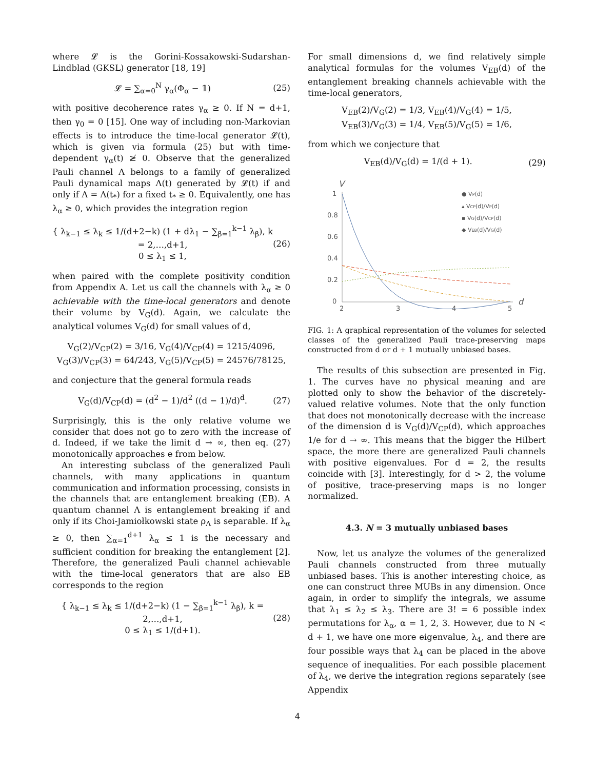where 𝓛 is the Gorini-Kossakowski-Sudarshan-Lindblad (GKSL) generator [18, 19]
𝓛 = ∑<sub>α=0</sub><sup>N</sup> γ<sub>α</sub>(Φ<sub>α</sub> − 𝟙) (25)
with positive decoherence rates γ<sub>α</sub> ≥ 0. If N = d+1, then γ<sub>0</sub> = 0 [15]. One way of including non-Markovian effects is to introduce the time-local generator 𝓛(t), which is given via formula (25) but with time-dependent γ<sub>α</sub>(t) ≱ 0. Observe that the generalized Pauli channel Λ belongs to a family of generalized Pauli dynamical maps Λ(t) generated by 𝓛(t) if and only if Λ = Λ(t<sub>*</sub>) for a fixed t<sub>*</sub> ≥ 0. Equivalently, one has λ<sub>α</sub> ≥ 0, which provides the integration region
{ λ<sub>k−1</sub> ≤ λ<sub>k</sub> ≤ 1/(d+2−k) (1 + dλ<sub>1</sub> − ∑<sub>β=1</sub><sup>k−1</sup> λ<sub>β</sub>), k = 2,…,d+1,
0 ≤ λ<sub>1</sub> ≤ 1, (26)
when paired with the complete positivity condition from Appendix A. Let us call the channels with λ<sub>α</sub> ≥ 0 achievable with the time-local generators and denote their volume by V<sub>G</sub>(d). Again, we calculate the analytical volumes V<sub>G</sub>(d) for small values of d,
V<sub>G</sub>(2)/V<sub>CP</sub>(2) = 3/16, V<sub>G</sub>(4)/V<sub>CP</sub>(4) = 1215/4096,
V<sub>G</sub>(3)/V<sub>CP</sub>(3) = 64/243, V<sub>G</sub>(5)/V<sub>CP</sub>(5) = 24576/78125,
and conjecture that the general formula reads
V<sub>G</sub>(d)/V<sub>CP</sub>(d) = (d<sup>2</sup> − 1)/d<sup>2</sup> ((d − 1)/d)<sup>d</sup>. (27)
Surprisingly, this is the only relative volume we consider that does not go to zero with the increase of d. Indeed, if we take the limit d → ∞, then eq. (27) monotonically approaches e from below.
An interesting subclass of the generalized Pauli channels, with many applications in quantum communication and information processing, consists in the channels that are entanglement breaking (EB). A quantum channel Λ is entanglement breaking if and only if its Choi-Jamiołkowski state ρ<sub>Λ</sub> is separable. If λ<sub>α</sub> ≥ 0, then ∑<sub>α=1</sub><sup>d+1</sup> λ<sub>α</sub> ≤ 1 is the necessary and sufficient condition for breaking the entanglement [2]. Therefore, the generalized Pauli channel achievable with the time-local generators that are also EB corresponds to the region
{ λ<sub>k−1</sub> ≤ λ<sub>k</sub> ≤ 1/(d+2−k) (1 − ∑<sub>β=1</sub><sup>k−1</sup> λ<sub>β</sub>), k = 2,…,d+1,
0 ≤ λ<sub>1</sub> ≤ 1/(d+1). (28)
For small dimensions d, we find relatively simple analytical formulas for the volumes V<sub>EB</sub>(d) of the entanglement breaking channels achievable with the time-local generators,
V<sub>EB</sub>(2)/V<sub>G</sub>(2) = 1/3, V<sub>EB</sub>(4)/V<sub>G</sub>(4) = 1/5,
V<sub>EB</sub>(3)/V<sub>G</sub>(3) = 1/4, V<sub>EB</sub>(5)/V<sub>G</sub>(5) = 1/6,
from which we conjecture that
V<sub>EB</sub>(d)/V<sub>G</sub>(d) = 1/(d + 1). (29)
V
d
1
0.8
0.6
0.4
0.2
0
2
3
4
5
● VP(d)
▴ VCP(d)/VP(d)
▪ VG(d)/VCP(d)
◆ VEB(d)/VG(d)
FIG. 1: A graphical representation of the volumes for selected classes of the generalized Pauli trace-preserving maps constructed from d or d + 1 mutually unbiased bases.
The results of this subsection are presented in Fig. 1. The curves have no physical meaning and are plotted only to show the behavior of the discretely-valued relative volumes. Note that the only function that does not monotonically decrease with the increase of the dimension d is V<sub>G</sub>(d)/V<sub>CP</sub>(d), which approaches 1/e for d → ∞. This means that the bigger the Hilbert space, the more there are generalized Pauli channels with positive eigenvalues. For d = 2, the results coincide with [3]. Interestingly, for d > 2, the volume of positive, trace-preserving maps is no longer normalized.
4.3. N = 3 mutually unbiased bases
Now, let us analyze the volumes of the generalized Pauli channels constructed from three mutually unbiased bases. This is another interesting choice, as one can construct three MUBs in any dimension. Once again, in order to simplify the integrals, we assume that λ<sub>1</sub> ≤ λ<sub>2</sub> ≤ λ<sub>3</sub>. There are 3! = 6 possible index permutations for λ<sub>α</sub>, α = 1, 2, 3. However, due to N < d + 1, we have one more eigenvalue, λ<sub>4</sub>, and there are four possible ways that λ<sub>4</sub> can be placed in the above sequence of inequalities. For each possible placement of λ<sub>4</sub>, we derive the integration regions separately (see Appendix
4